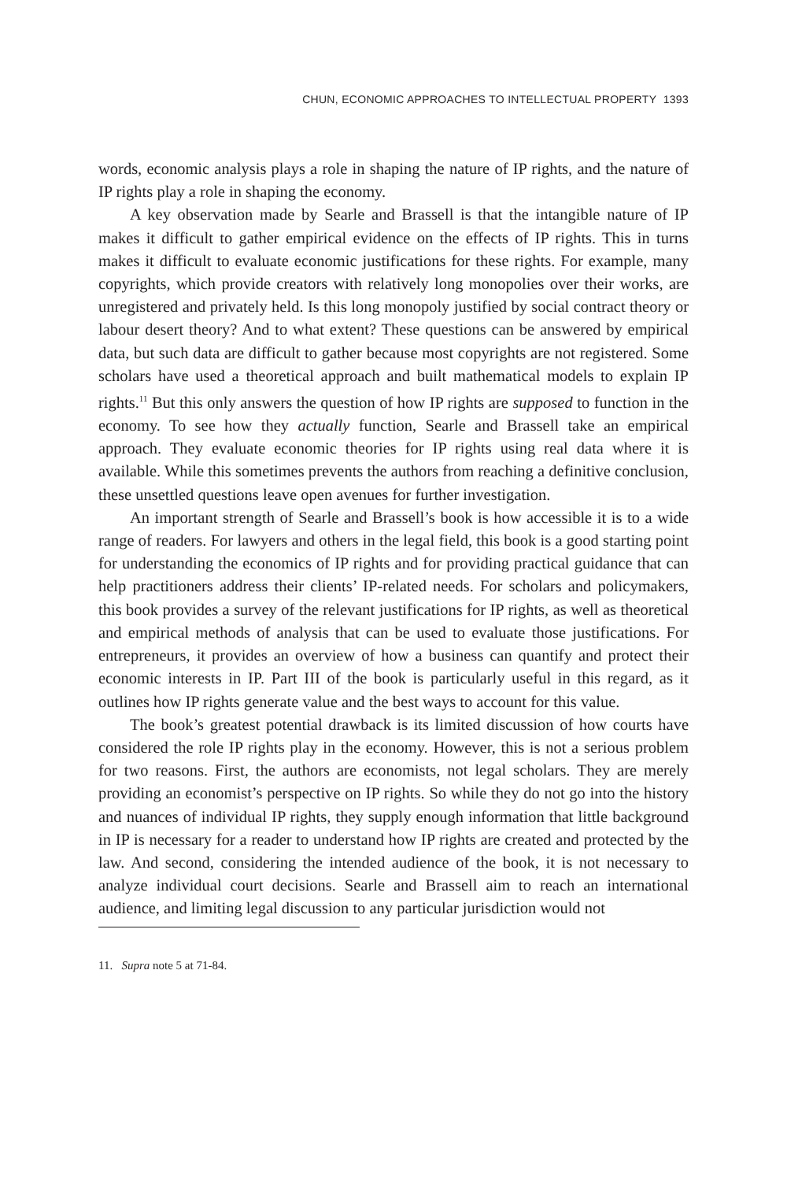CHUN, ECONOMIC APPROACHES TO INTELLECTUAL PROPERTY 1393
words, economic analysis plays a role in shaping the nature of IP rights, and the nature of IP rights play a role in shaping the economy.
A key observation made by Searle and Brassell is that the intangible nature of IP makes it difficult to gather empirical evidence on the effects of IP rights. This in turns makes it difficult to evaluate economic justifications for these rights. For example, many copyrights, which provide creators with relatively long monopolies over their works, are unregistered and privately held. Is this long monopoly justified by social contract theory or labour desert theory? And to what extent? These questions can be answered by empirical data, but such data are difficult to gather because most copyrights are not registered. Some scholars have used a theoretical approach and built mathematical models to explain IP rights.<sup>11</sup> But this only answers the question of how IP rights are supposed to function in the economy. To see how they actually function, Searle and Brassell take an empirical approach. They evaluate economic theories for IP rights using real data where it is available. While this sometimes prevents the authors from reaching a definitive conclusion, these unsettled questions leave open avenues for further investigation.
An important strength of Searle and Brassell’s book is how accessible it is to a wide range of readers. For lawyers and others in the legal field, this book is a good starting point for understanding the economics of IP rights and for providing practical guidance that can help practitioners address their clients’ IP-related needs. For scholars and policymakers, this book provides a survey of the relevant justifications for IP rights, as well as theoretical and empirical methods of analysis that can be used to evaluate those justifications. For entrepreneurs, it provides an overview of how a business can quantify and protect their economic interests in IP. Part III of the book is particularly useful in this regard, as it outlines how IP rights generate value and the best ways to account for this value.
The book’s greatest potential drawback is its limited discussion of how courts have considered the role IP rights play in the economy. However, this is not a serious problem for two reasons. First, the authors are economists, not legal scholars. They are merely providing an economist’s perspective on IP rights. So while they do not go into the history and nuances of individual IP rights, they supply enough information that little background in IP is necessary for a reader to understand how IP rights are created and protected by the law. And second, considering the intended audience of the book, it is not necessary to analyze individual court decisions. Searle and Brassell aim to reach an international audience, and limiting legal discussion to any particular jurisdiction would not
11. Supra note 5 at 71-84.